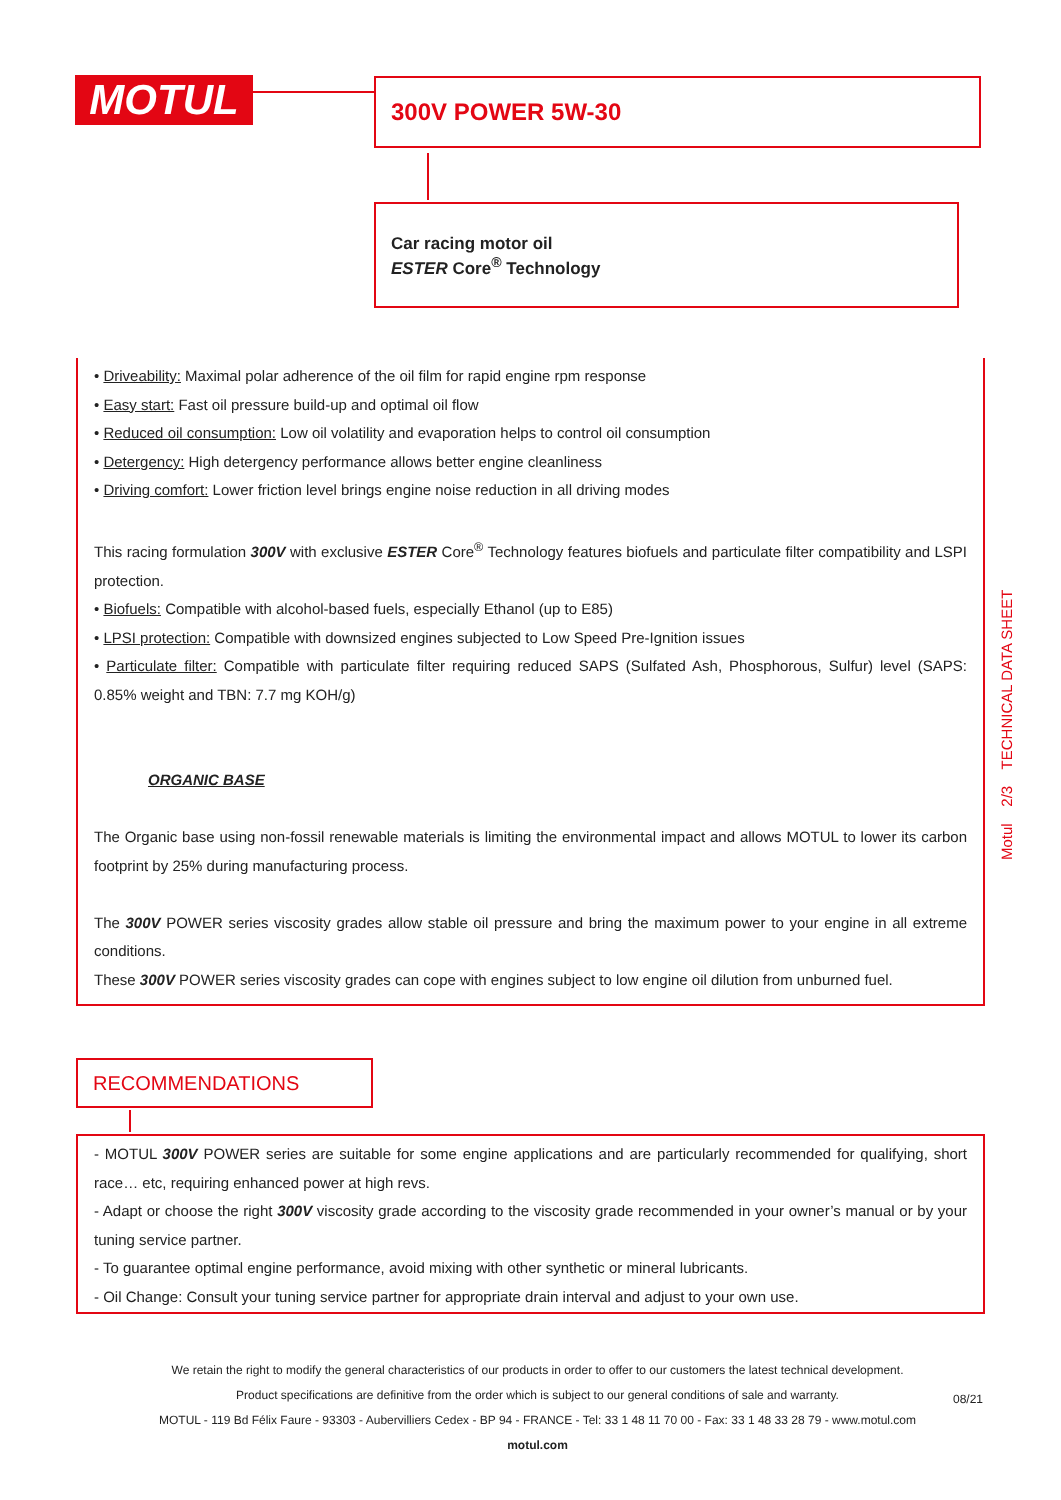MOTUL 300V POWER 5W-30
Car racing motor oil
ESTER Core<sup>®</sup> Technology
• Driveability: Maximal polar adherence of the oil film for rapid engine rpm response
• Easy start: Fast oil pressure build-up and optimal oil flow
• Reduced oil consumption: Low oil volatility and evaporation helps to control oil consumption
• Detergency: High detergency performance allows better engine cleanliness
• Driving comfort: Lower friction level brings engine noise reduction in all driving modes
This racing formulation 300V with exclusive ESTER Core<sup>®</sup> Technology features biofuels and particulate filter compatibility and LSPI protection.
• Biofuels: Compatible with alcohol-based fuels, especially Ethanol (up to E85)
• LPSI protection: Compatible with downsized engines subjected to Low Speed Pre-Ignition issues
• Particulate filter: Compatible with particulate filter requiring reduced SAPS (Sulfated Ash, Phosphorous, Sulfur) level (SAPS: 0.85% weight and TBN: 7.7 mg KOH/g)
ORGANIC BASE
The Organic base using non-fossil renewable materials is limiting the environmental impact and allows MOTUL to lower its carbon footprint by 25% during manufacturing process.
The 300V POWER series viscosity grades allow stable oil pressure and bring the maximum power to your engine in all extreme conditions.
These 300V POWER series viscosity grades can cope with engines subject to low engine oil dilution from unburned fuel.
Motul 2/3 TECHNICAL DATA SHEET
RECOMMENDATIONS
- MOTUL 300V POWER series are suitable for some engine applications and are particularly recommended for qualifying, short race… etc, requiring enhanced power at high revs.
- Adapt or choose the right 300V viscosity grade according to the viscosity grade recommended in your owner’s manual or by your tuning service partner.
- To guarantee optimal engine performance, avoid mixing with other synthetic or mineral lubricants.
- Oil Change: Consult your tuning service partner for appropriate drain interval and adjust to your own use.
We retain the right to modify the general characteristics of our products in order to offer to our customers the latest technical development.
Product specifications are definitive from the order which is subject to our general conditions of sale and warranty.
MOTUL - 119 Bd Félix Faure - 93303 - Aubervilliers Cedex - BP 94 - FRANCE - Tel: 33 1 48 11 70 00 - Fax: 33 1 48 33 28 79 - www.motul.com
motul.com
08/21